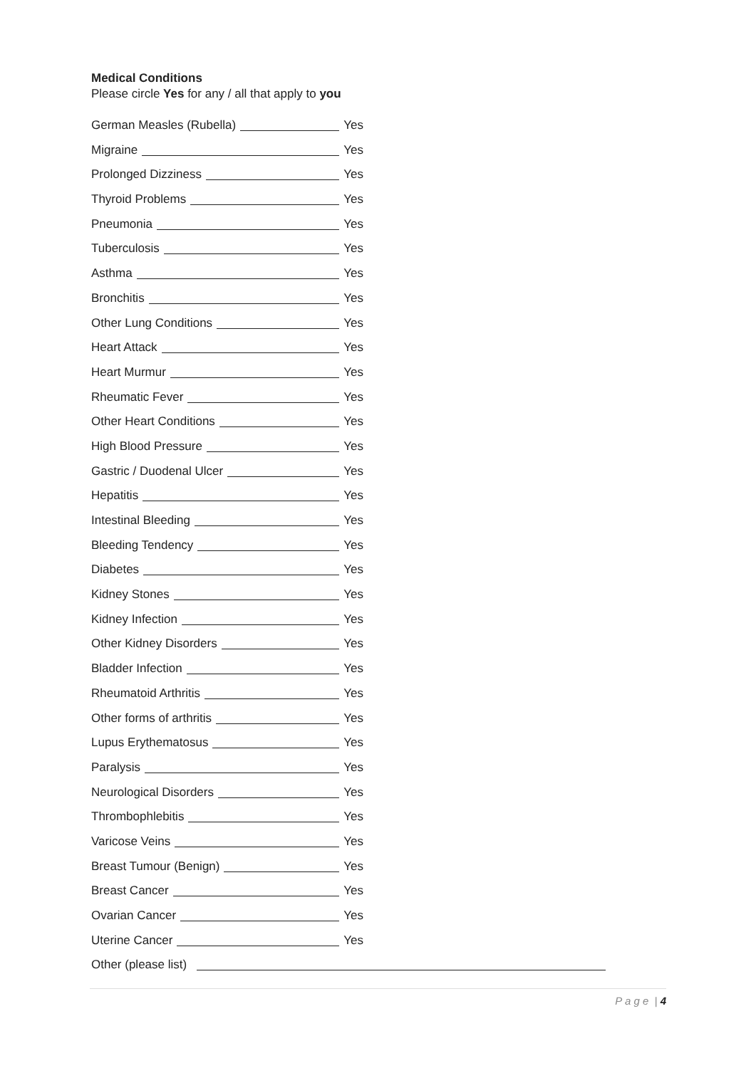Medical Conditions
Please circle Yes for any / all that apply to you
German Measles (Rubella) Yes
Migraine Yes
Prolonged Dizziness Yes
Thyroid Problems Yes
Pneumonia Yes
Tuberculosis Yes
Asthma Yes
Bronchitis Yes
Other Lung Conditions Yes
Heart Attack Yes
Heart Murmur Yes
Rheumatic Fever Yes
Other Heart Conditions Yes
High Blood Pressure Yes
Gastric / Duodenal Ulcer Yes
Hepatitis Yes
Intestinal Bleeding Yes
Bleeding Tendency Yes
Diabetes Yes
Kidney Stones Yes
Kidney Infection Yes
Other Kidney Disorders Yes
Bladder Infection Yes
Rheumatoid Arthritis Yes
Other forms of arthritis Yes
Lupus Erythematosus Yes
Paralysis Yes
Neurological Disorders Yes
Thrombophlebitis Yes
Varicose Veins Yes
Breast Tumour (Benign) Yes
Breast Cancer Yes
Ovarian Cancer Yes
Uterine Cancer Yes
Other (please list)
P a g e | 4